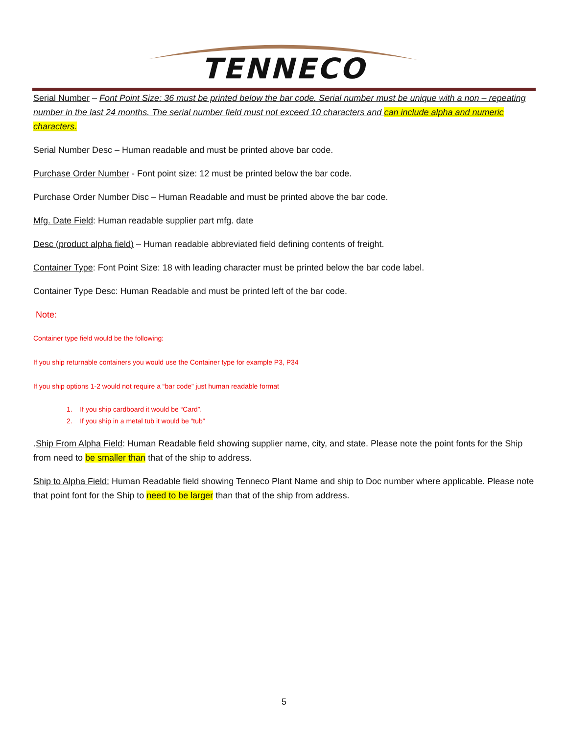TENNECO
Serial Number – Font Point Size: 36 must be printed below the bar code. Serial number must be unique with a non – repeating number in the last 24 months. The serial number field must not exceed 10 characters and can include alpha and numeric characters.
Serial Number Desc – Human readable and must be printed above bar code.
Purchase Order Number - Font point size: 12 must be printed below the bar code.
Purchase Order Number Disc – Human Readable and must be printed above the bar code.
Mfg. Date Field: Human readable supplier part mfg. date
Desc (product alpha field) – Human readable abbreviated field defining contents of freight.
Container Type: Font Point Size: 18 with leading character must be printed below the bar code label.
Container Type Desc: Human Readable and must be printed left of the bar code.
Note:
Container type field would be the following:
If you ship returnable containers you would use the Container type for example P3, P34
If you ship options 1-2 would not require a “bar code” just human readable format
1. If you ship cardboard it would be “Card”.
2. If you ship in a metal tub it would be “tub”
.Ship From Alpha Field: Human Readable field showing supplier name, city, and state. Please note the point fonts for the Ship from need to be smaller than that of the ship to address.
Ship to Alpha Field: Human Readable field showing Tenneco Plant Name and ship to Doc number where applicable. Please note that point font for the Ship to need to be larger than that of the ship from address.
5